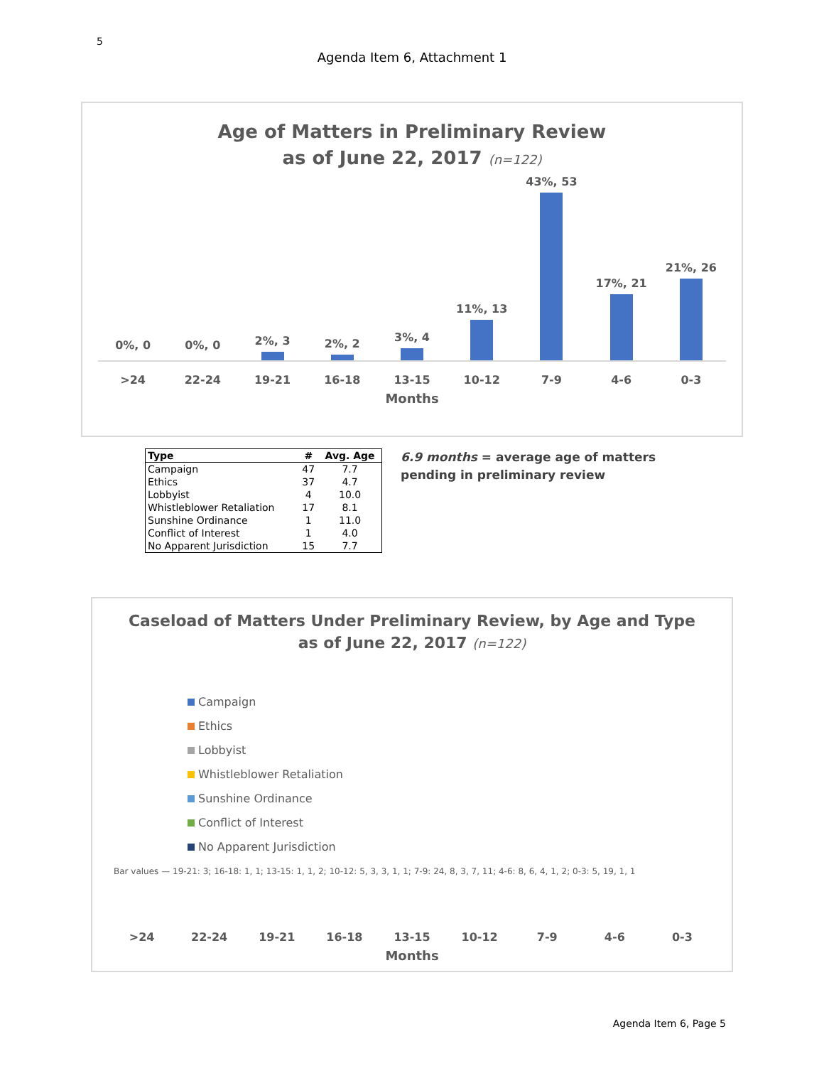5
Agenda Item 6, Attachment 1
Age of Matters in Preliminary Review
as of June 22, 2017 (n=122)
0%, 0
0%, 0
2%, 3
2%, 2
3%, 4
11%, 13
43%, 53
17%, 21
21%, 26
>24 22-24 19-21 16-18 13-15 10-12 7-9 4-6 0-3
Months
| Type | # | Avg. Age |
| --- | --- | --- |
| Campaign | 47 | 7.7 |
| Ethics | 37 | 4.7 |
| Lobbyist | 4 | 10.0 |
| Whistleblower Retaliation | 17 | 8.1 |
| Sunshine Ordinance | 1 | 11.0 |
| Conflict of Interest | 1 | 4.0 |
| No Apparent Jurisdiction | 15 | 7.7 |
6.9 months = average age of matters
pending in preliminary review
Caseload of Matters Under Preliminary Review, by Age and Type
as of June 22, 2017 (n=122)
Campaign
Ethics
Lobbyist
Whistleblower Retaliation
Sunshine Ordinance
Conflict of Interest
No Apparent Jurisdiction
Bar values — 19-21: 3; 16-18: 1, 1; 13-15: 1, 1, 2; 10-12: 5, 3, 3, 1, 1; 7-9: 24, 8, 3, 7, 11; 4-6: 8, 6, 4, 1, 2; 0-3: 5, 19, 1, 1
>24 22-24 19-21 16-18 13-15 10-12 7-9 4-6 0-3
Months
Agenda Item 6, Page 5